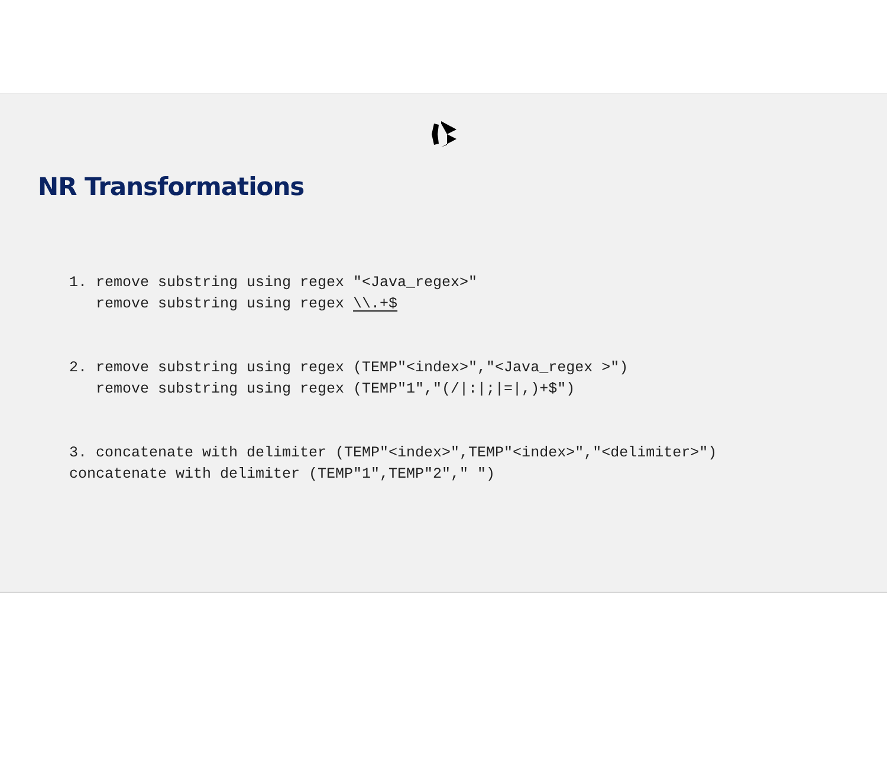NR Transformations
1. remove substring using regex "<Java_regex>"
   remove substring using regex \\.+$
2. remove substring using regex (TEMP"<index>","<Java_regex >")
   remove substring using regex (TEMP"1","(/|:|;|=|,)+$")
3. concatenate with delimiter (TEMP"<index>",TEMP"<index>","<delimiter>")
concatenate with delimiter (TEMP"1",TEMP"2"," ")